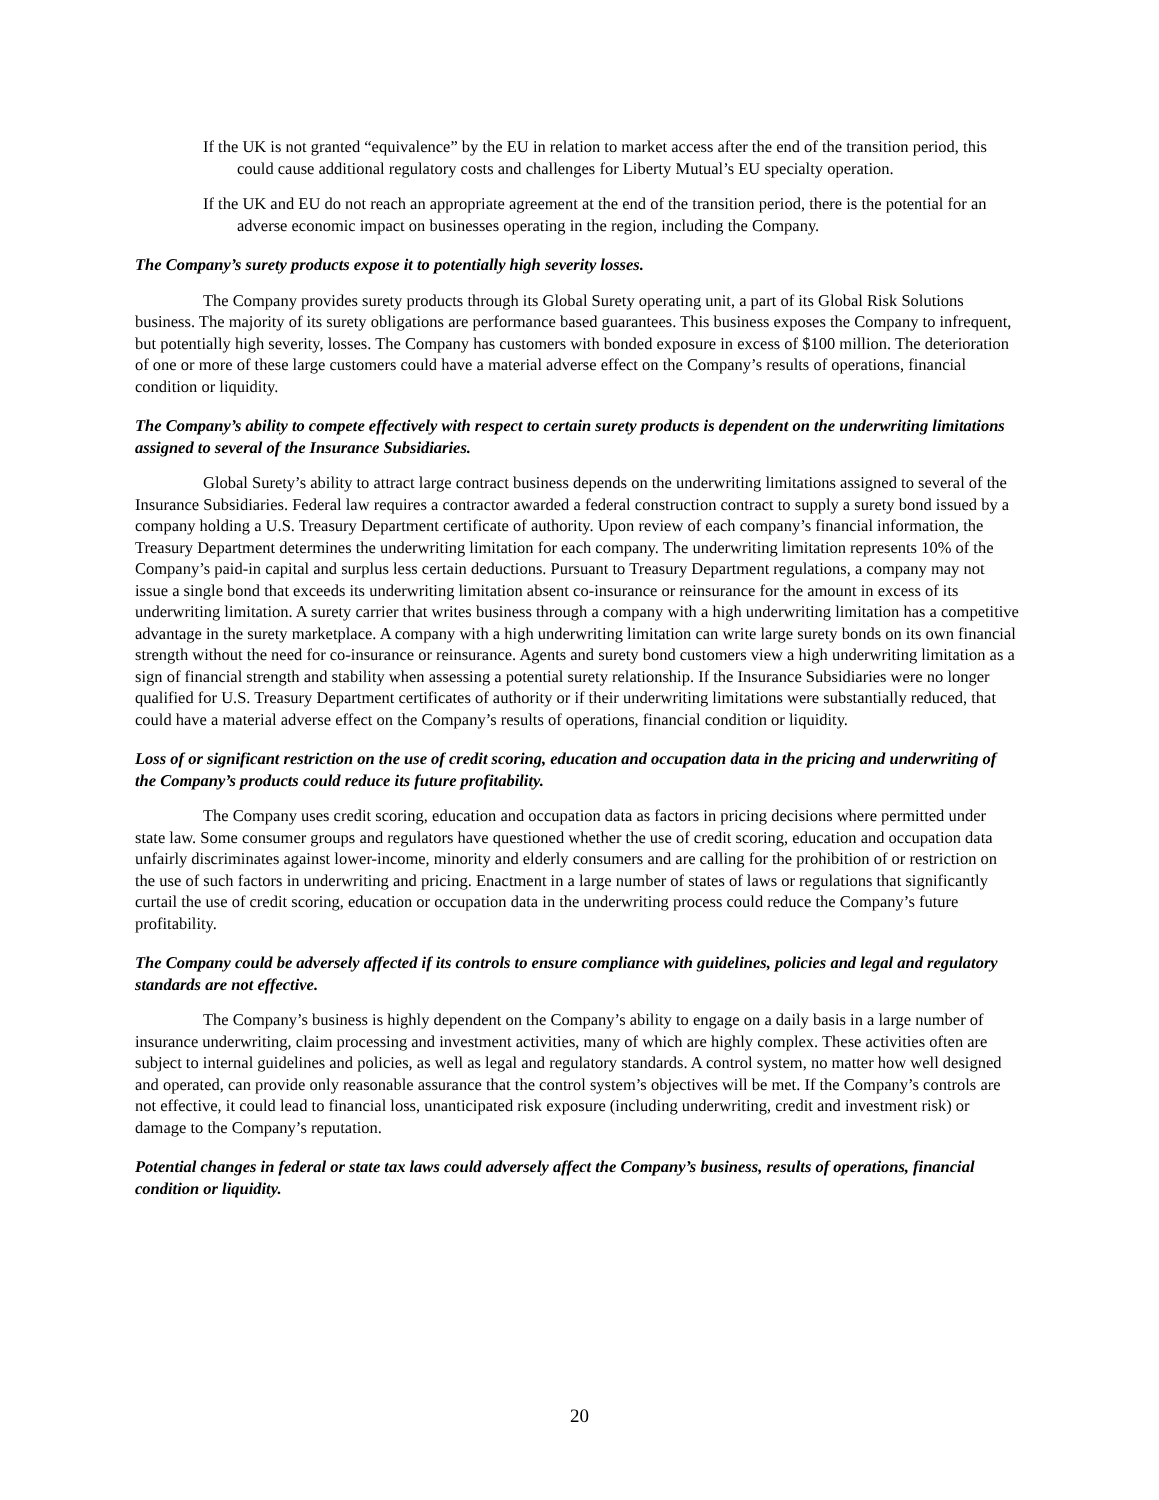If the UK is not granted “equivalence” by the EU in relation to market access after the end of the transition period, this could cause additional regulatory costs and challenges for Liberty Mutual’s EU specialty operation.
If the UK and EU do not reach an appropriate agreement at the end of the transition period, there is the potential for an adverse economic impact on businesses operating in the region, including the Company.
The Company’s surety products expose it to potentially high severity losses.
The Company provides surety products through its Global Surety operating unit, a part of its Global Risk Solutions business. The majority of its surety obligations are performance based guarantees. This business exposes the Company to infrequent, but potentially high severity, losses. The Company has customers with bonded exposure in excess of $100 million. The deterioration of one or more of these large customers could have a material adverse effect on the Company’s results of operations, financial condition or liquidity.
The Company’s ability to compete effectively with respect to certain surety products is dependent on the underwriting limitations assigned to several of the Insurance Subsidiaries.
Global Surety’s ability to attract large contract business depends on the underwriting limitations assigned to several of the Insurance Subsidiaries. Federal law requires a contractor awarded a federal construction contract to supply a surety bond issued by a company holding a U.S. Treasury Department certificate of authority. Upon review of each company’s financial information, the Treasury Department determines the underwriting limitation for each company. The underwriting limitation represents 10% of the Company’s paid-in capital and surplus less certain deductions. Pursuant to Treasury Department regulations, a company may not issue a single bond that exceeds its underwriting limitation absent co-insurance or reinsurance for the amount in excess of its underwriting limitation. A surety carrier that writes business through a company with a high underwriting limitation has a competitive advantage in the surety marketplace. A company with a high underwriting limitation can write large surety bonds on its own financial strength without the need for co-insurance or reinsurance. Agents and surety bond customers view a high underwriting limitation as a sign of financial strength and stability when assessing a potential surety relationship. If the Insurance Subsidiaries were no longer qualified for U.S. Treasury Department certificates of authority or if their underwriting limitations were substantially reduced, that could have a material adverse effect on the Company’s results of operations, financial condition or liquidity.
Loss of or significant restriction on the use of credit scoring, education and occupation data in the pricing and underwriting of the Company’s products could reduce its future profitability.
The Company uses credit scoring, education and occupation data as factors in pricing decisions where permitted under state law. Some consumer groups and regulators have questioned whether the use of credit scoring, education and occupation data unfairly discriminates against lower-income, minority and elderly consumers and are calling for the prohibition of or restriction on the use of such factors in underwriting and pricing. Enactment in a large number of states of laws or regulations that significantly curtail the use of credit scoring, education or occupation data in the underwriting process could reduce the Company’s future profitability.
The Company could be adversely affected if its controls to ensure compliance with guidelines, policies and legal and regulatory standards are not effective.
The Company’s business is highly dependent on the Company’s ability to engage on a daily basis in a large number of insurance underwriting, claim processing and investment activities, many of which are highly complex. These activities often are subject to internal guidelines and policies, as well as legal and regulatory standards. A control system, no matter how well designed and operated, can provide only reasonable assurance that the control system’s objectives will be met. If the Company’s controls are not effective, it could lead to financial loss, unanticipated risk exposure (including underwriting, credit and investment risk) or damage to the Company’s reputation.
Potential changes in federal or state tax laws could adversely affect the Company’s business, results of operations, financial condition or liquidity.
20